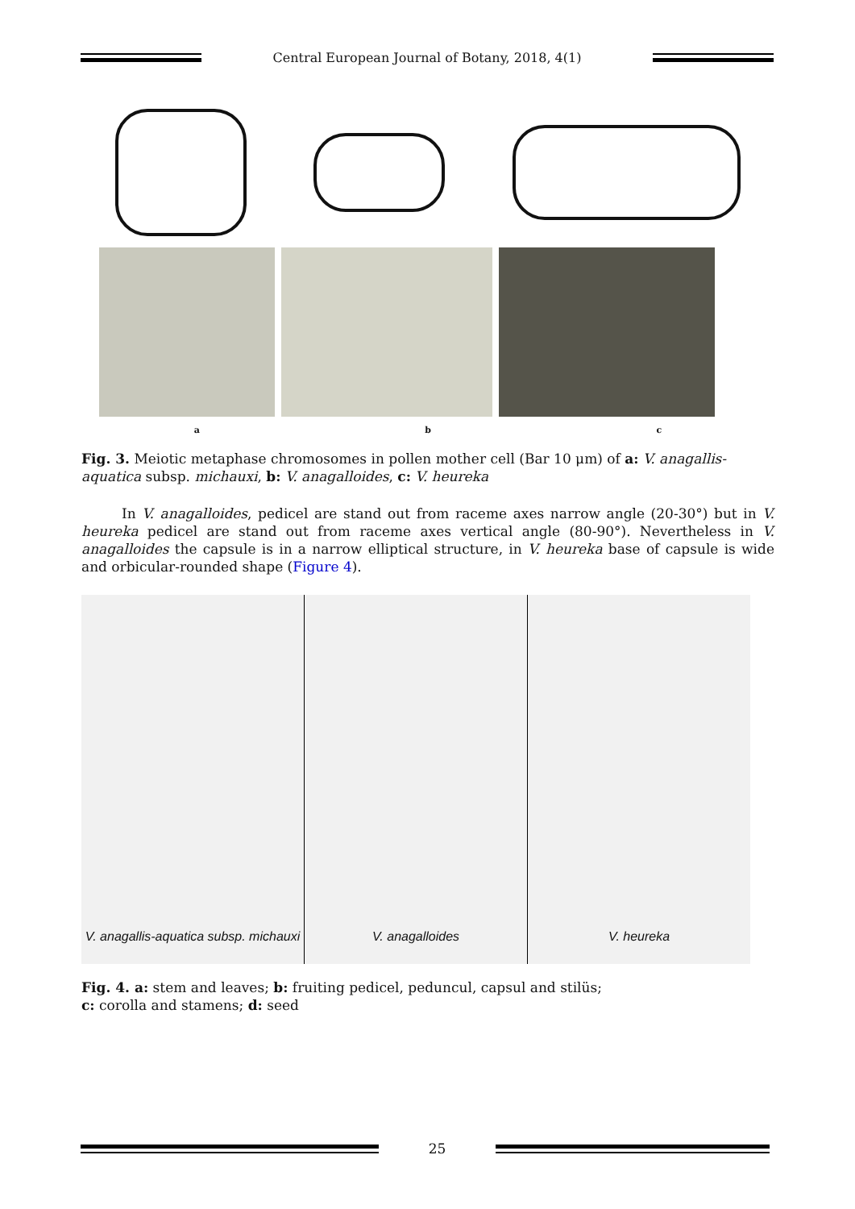Central European Journal of Botany, 2018, 4(1)
a b c
Fig. 3. Meiotic metaphase chromosomes in pollen mother cell (Bar 10 μm) of a: V. anagallis-aquatica subsp. michauxi, b: V. anagalloides, c: V. heureka
In V. anagalloides, pedicel are stand out from raceme axes narrow angle (20-30°) but in V. heureka pedicel are stand out from raceme axes vertical angle (80-90°). Nevertheless in V. anagalloides the capsule is in a narrow elliptical structure, in V. heureka base of capsule is wide and orbicular-rounded shape (Figure 4).
V. anagallis-aquatica subsp. michauxi
V. anagalloides V. heureka
Fig. 4. a: stem and leaves; b: fruiting pedicel, peduncul, capsul and stilüs;
c: corolla and stamens; d: seed
25